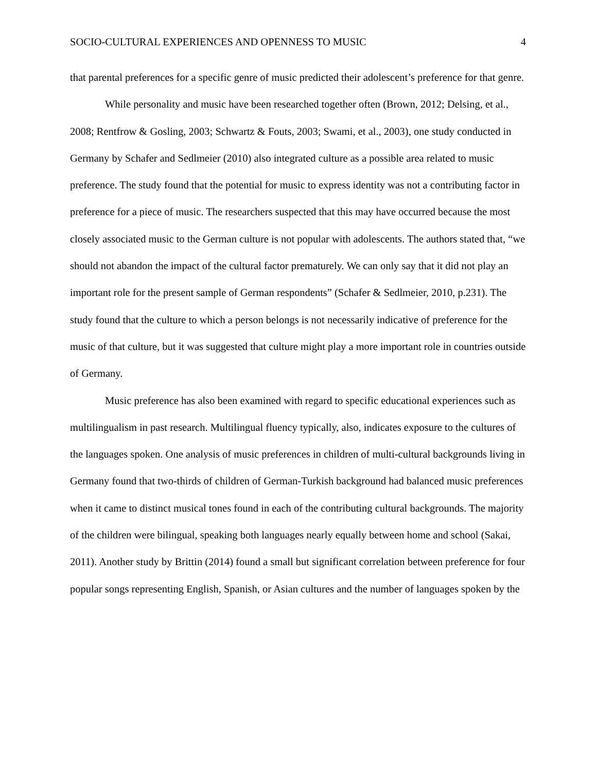SOCIO-CULTURAL EXPERIENCES AND OPENNESS TO MUSIC 4
that parental preferences for a specific genre of music predicted their adolescent’s preference for that genre.
While personality and music have been researched together often (Brown, 2012; Delsing, et al., 2008; Rentfrow & Gosling, 2003; Schwartz & Fouts, 2003; Swami, et al., 2003), one study conducted in Germany by Schafer and Sedlmeier (2010) also integrated culture as a possible area related to music preference. The study found that the potential for music to express identity was not a contributing factor in preference for a piece of music. The researchers suspected that this may have occurred because the most closely associated music to the German culture is not popular with adolescents. The authors stated that, “we should not abandon the impact of the cultural factor prematurely. We can only say that it did not play an important role for the present sample of German respondents” (Schafer & Sedlmeier, 2010, p.231). The study found that the culture to which a person belongs is not necessarily indicative of preference for the music of that culture, but it was suggested that culture might play a more important role in countries outside of Germany.
Music preference has also been examined with regard to specific educational experiences such as multilingualism in past research. Multilingual fluency typically, also, indicates exposure to the cultures of the languages spoken. One analysis of music preferences in children of multi-cultural backgrounds living in Germany found that two-thirds of children of German-Turkish background had balanced music preferences when it came to distinct musical tones found in each of the contributing cultural backgrounds. The majority of the children were bilingual, speaking both languages nearly equally between home and school (Sakai, 2011). Another study by Brittin (2014) found a small but significant correlation between preference for four popular songs representing English, Spanish, or Asian cultures and the number of languages spoken by the